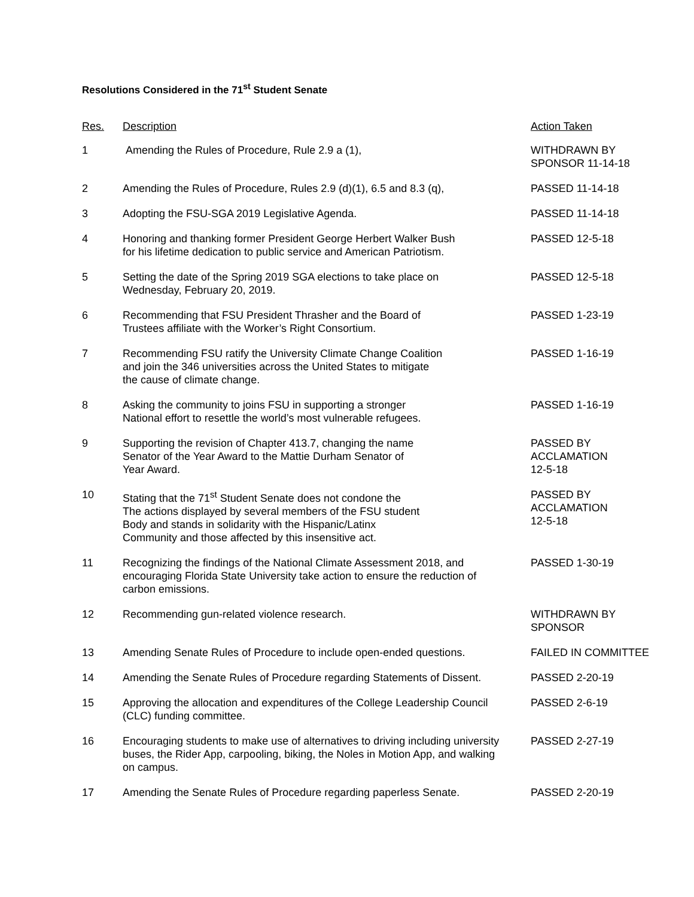Resolutions Considered in the 71<sup>st</sup> Student Senate
| Res. | Description | Action Taken |
| --- | --- | --- |
| 1 | Amending the Rules of Procedure, Rule 2.9 a (1), | WITHDRAWN BY SPONSOR 11-14-18 |
| 2 | Amending the Rules of Procedure, Rules 2.9 (d)(1), 6.5 and 8.3 (q), | PASSED 11-14-18 |
| 3 | Adopting the FSU-SGA 2019 Legislative Agenda. | PASSED 11-14-18 |
| 4 | Honoring and thanking former President George Herbert Walker Bush for his lifetime dedication to public service and American Patriotism. | PASSED 12-5-18 |
| 5 | Setting the date of the Spring 2019 SGA elections to take place on Wednesday, February 20, 2019. | PASSED 12-5-18 |
| 6 | Recommending that FSU President Thrasher and the Board of Trustees affiliate with the Worker’s Right Consortium. | PASSED 1-23-19 |
| 7 | Recommending FSU ratify the University Climate Change Coalition and join the 346 universities across the United States to mitigate the cause of climate change. | PASSED 1-16-19 |
| 8 | Asking the community to joins FSU in supporting a stronger National effort to resettle the world’s most vulnerable refugees. | PASSED 1-16-19 |
| 9 | Supporting the revision of Chapter 413.7, changing the name Senator of the Year Award to the Mattie Durham Senator of Year Award. | PASSED BY ACCLAMATION 12-5-18 |
| 10 | Stating that the 71<sup>st</sup> Student Senate does not condone the The actions displayed by several members of the FSU student Body and stands in solidarity with the Hispanic/Latinx Community and those affected by this insensitive act. | PASSED BY ACCLAMATION 12-5-18 |
| 11 | Recognizing the findings of the National Climate Assessment 2018, and encouraging Florida State University take action to ensure the reduction of carbon emissions. | PASSED 1-30-19 |
| 12 | Recommending gun-related violence research. | WITHDRAWN BY SPONSOR |
| 13 | Amending Senate Rules of Procedure to include open-ended questions. | FAILED IN COMMITTEE |
| 14 | Amending the Senate Rules of Procedure regarding Statements of Dissent. | PASSED 2-20-19 |
| 15 | Approving the allocation and expenditures of the College Leadership Council (CLC) funding committee. | PASSED 2-6-19 |
| 16 | Encouraging students to make use of alternatives to driving including university buses, the Rider App, carpooling, biking, the Noles in Motion App, and walking on campus. | PASSED 2-27-19 |
| 17 | Amending the Senate Rules of Procedure regarding paperless Senate. | PASSED 2-20-19 |